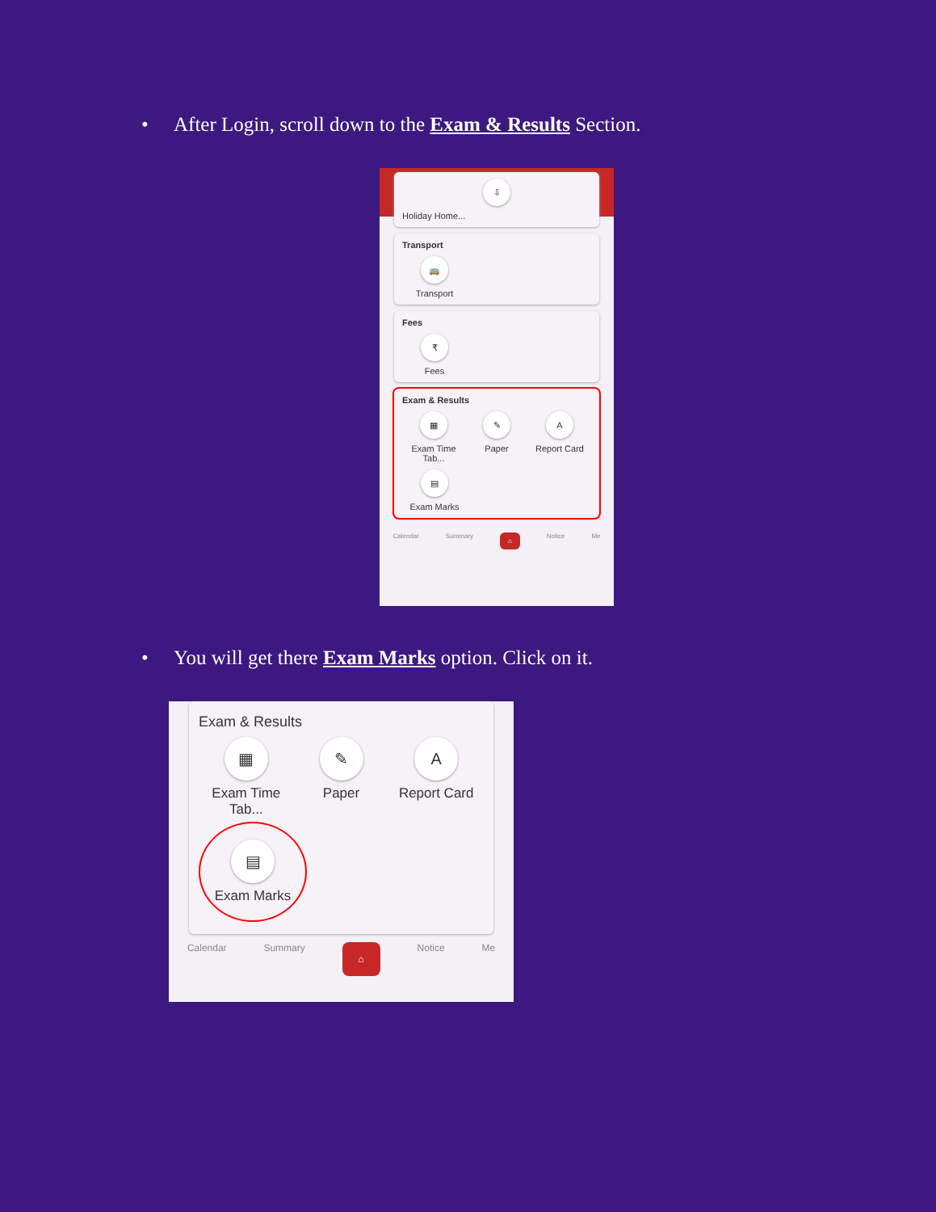• After Login, scroll down to the Exam & Results Section.
⇩
Holiday Home...
Transport
🚌
Transport
Fees
₹
Fees
Exam & Results
▦
Exam Time Tab...
✎
Paper
A
Report Card
▤
Exam Marks
Calendar Summary ⌂ Notice Me
• You will get there Exam Marks option. Click on it.
Exam & Results
▦
Exam Time Tab...
✎
Paper
A
Report Card
▤
Exam Marks
Calendar Summary ⌂ Notice Me